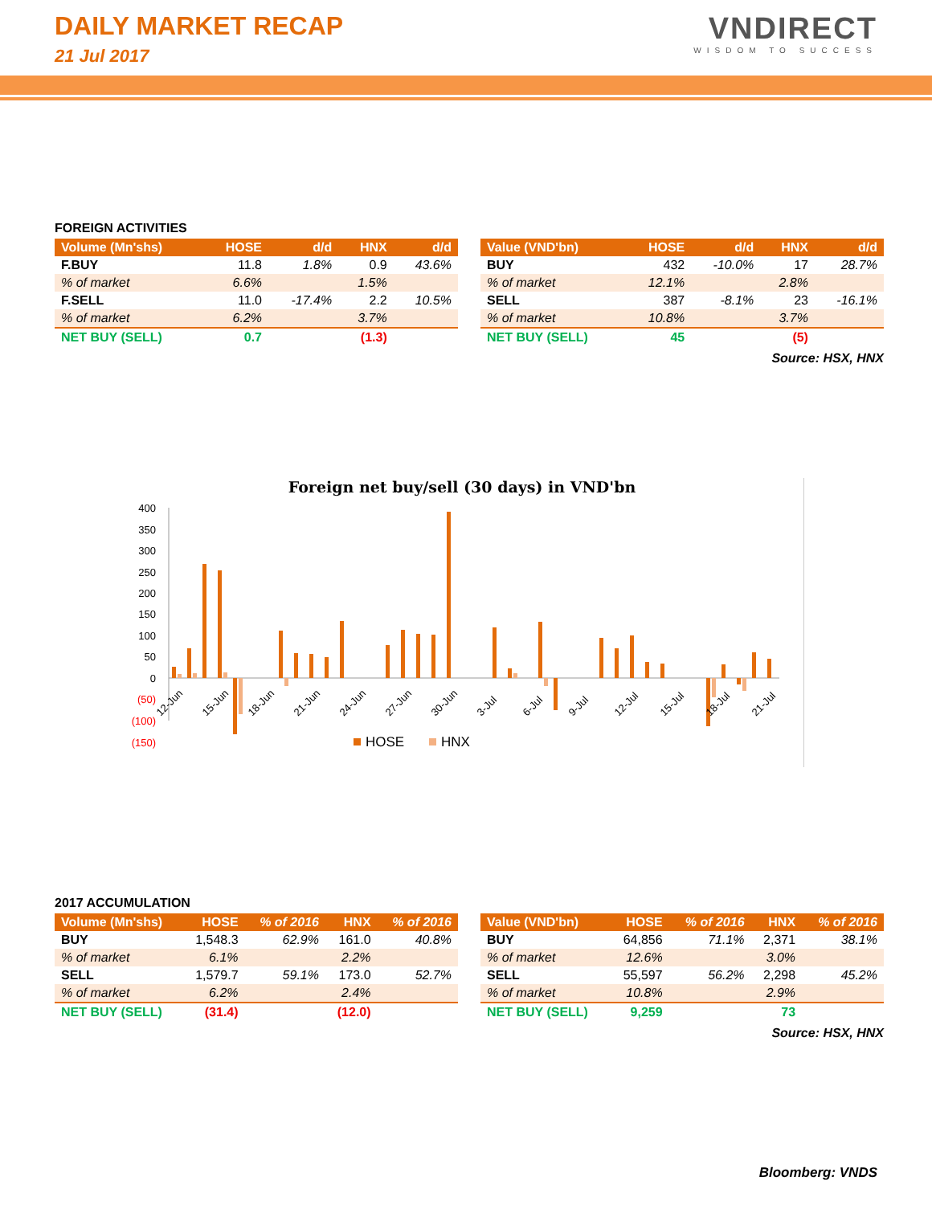DAILY MARKET RECAP
21 Jul 2017
VNDIRECT
WISDOM TO SUCCESS
FOREIGN ACTIVITIES
| Volume (Mn'shs) | HOSE | d/d | HNX | d/d |
| --- | --- | --- | --- | --- |
| F.BUY | 11.8 | 1.8% | 0.9 | 43.6% |
| % of market | 6.6% | | 1.5% | |
| F.SELL | 11.0 | -17.4% | 2.2 | 10.5% |
| % of market | 6.2% | | 3.7% | |
| NET BUY (SELL) | 0.7 | | (1.3) | |
| Value (VND'bn) | HOSE | d/d | HNX | d/d |
| --- | --- | --- | --- | --- |
| BUY | 432 | -10.0% | 17 | 28.7% |
| % of market | 12.1% | | 2.8% | |
| SELL | 387 | -8.1% | 23 | -16.1% |
| % of market | 10.8% | | 3.7% | |
| NET BUY (SELL) | 45 | | (5) | |
Source: HSX, HNX
Foreign net buy/sell (30 days) in VND'bn
400
350
300
250
200
150
100
50
0
(50)
(100)
(150)
12-Jun
15-Jun
18-Jun
21-Jun
24-Jun
27-Jun
30-Jun
3-Jul
6-Jul
9-Jul
12-Jul
15-Jul
18-Jul
21-Jul
HOSE
HNX
2017 ACCUMULATION
| Volume (Mn'shs) | HOSE | % of 2016 | HNX | % of 2016 |
| --- | --- | --- | --- | --- |
| BUY | 1,548.3 | 62.9% | 161.0 | 40.8% |
| % of market | 6.1% | | 2.2% | |
| SELL | 1,579.7 | 59.1% | 173.0 | 52.7% |
| % of market | 6.2% | | 2.4% | |
| NET BUY (SELL) | (31.4) | | (12.0) | |
| Value (VND'bn) | HOSE | % of 2016 | HNX | % of 2016 |
| --- | --- | --- | --- | --- |
| BUY | 64,856 | 71.1% | 2,371 | 38.1% |
| % of market | 12.6% | | 3.0% | |
| SELL | 55,597 | 56.2% | 2,298 | 45.2% |
| % of market | 10.8% | | 2.9% | |
| NET BUY (SELL) | 9,259 | | 73 | |
Source: HSX, HNX
Bloomberg: VNDS